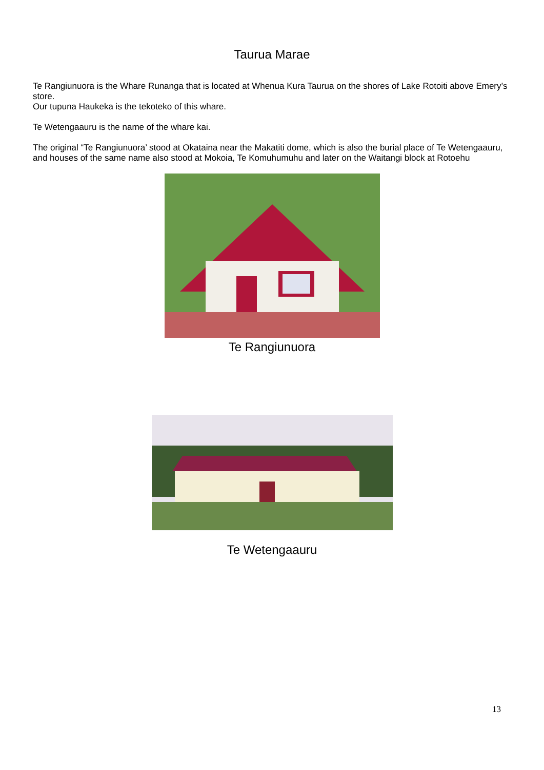Taurua Marae
Te Rangiunuora is the Whare Runanga that is located at Whenua Kura Taurua on the shores of Lake Rotoiti above Emery’s store.
Our tupuna Haukeka is the tekoteko of this whare.
Te Wetengaauru is the name of the whare kai.
The original “Te Rangiunuora’ stood at Okataina near the Makatiti dome, which is also the burial place of Te Wetengaauru, and houses of the same name also stood at Mokoia, Te Komuhumuhu and later on the Waitangi block at Rotoehu
Te Rangiunuora
Te Wetengaauru
13